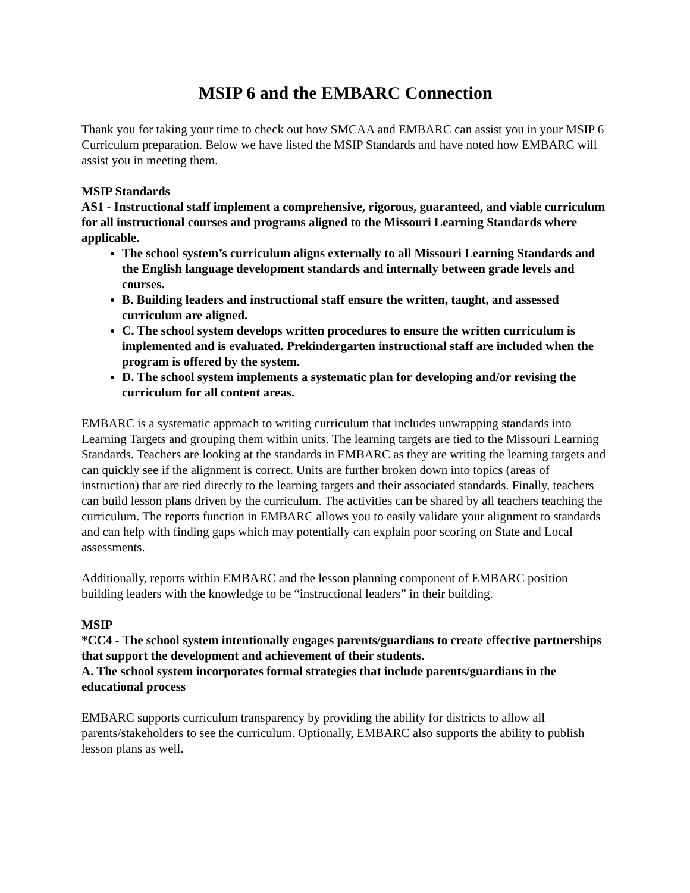MSIP 6 and the EMBARC Connection
Thank you for taking your time to check out how SMCAA and EMBARC can assist you in your MSIP 6 Curriculum preparation. Below we have listed the MSIP Standards and have noted how EMBARC will assist you in meeting them.
MSIP Standards
AS1 - Instructional staff implement a comprehensive, rigorous, guaranteed, and viable curriculum for all instructional courses and programs aligned to the Missouri Learning Standards where applicable.
The school system’s curriculum aligns externally to all Missouri Learning Standards and the English language development standards and internally between grade levels and courses.
B. Building leaders and instructional staff ensure the written, taught, and assessed curriculum are aligned.
C. The school system develops written procedures to ensure the written curriculum is implemented and is evaluated. Prekindergarten instructional staff are included when the program is offered by the system.
D. The school system implements a systematic plan for developing and/or revising the curriculum for all content areas.
EMBARC is a systematic approach to writing curriculum that includes unwrapping standards into Learning Targets and grouping them within units. The learning targets are tied to the Missouri Learning Standards. Teachers are looking at the standards in EMBARC as they are writing the learning targets and can quickly see if the alignment is correct. Units are further broken down into topics (areas of instruction) that are tied directly to the learning targets and their associated standards. Finally, teachers can build lesson plans driven by the curriculum. The activities can be shared by all teachers teaching the curriculum. The reports function in EMBARC allows you to easily validate your alignment to standards and can help with finding gaps which may potentially can explain poor scoring on State and Local assessments.
Additionally, reports within EMBARC and the lesson planning component of EMBARC position building leaders with the knowledge to be “instructional leaders” in their building.
MSIP
*CC4 - The school system intentionally engages parents/guardians to create effective partnerships that support the development and achievement of their students.
A. The school system incorporates formal strategies that include parents/guardians in the educational process
EMBARC supports curriculum transparency by providing the ability for districts to allow all parents/stakeholders to see the curriculum. Optionally, EMBARC also supports the ability to publish lesson plans as well.